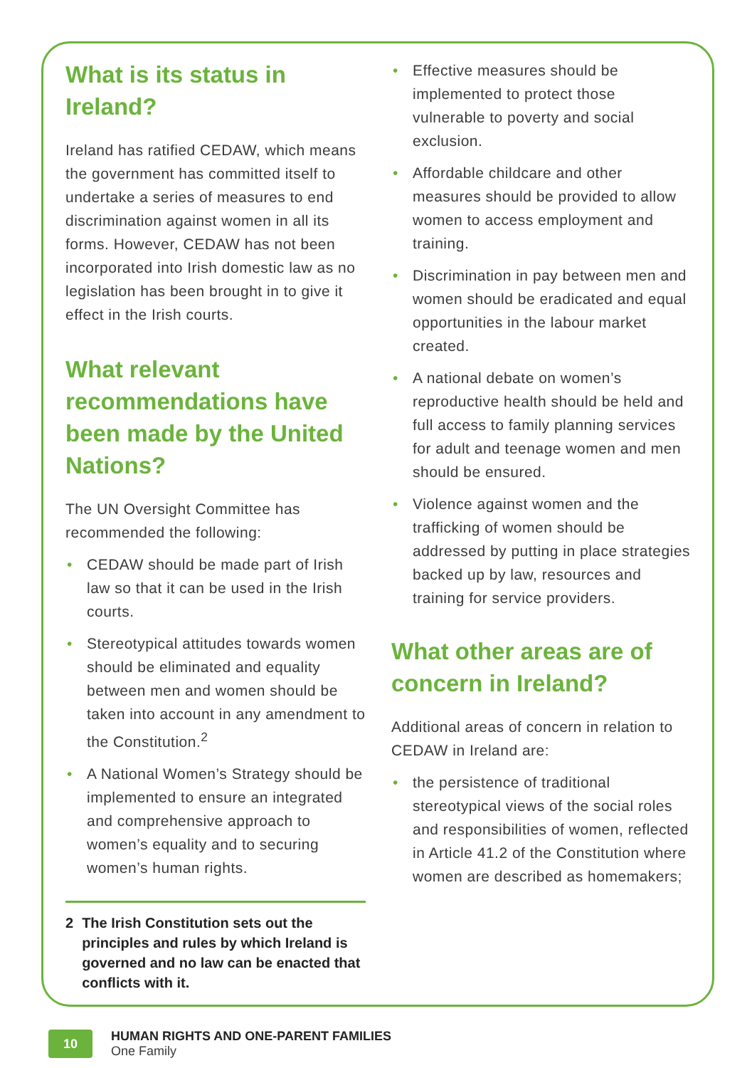What is its status in Ireland?
Ireland has ratified CEDAW, which means the government has committed itself to undertake a series of measures to end discrimination against women in all its forms. However, CEDAW has not been incorporated into Irish domestic law as no legislation has been brought in to give it effect in the Irish courts.
What relevant recommendations have been made by the United Nations?
The UN Oversight Committee has recommended the following:
• CEDAW should be made part of Irish law so that it can be used in the Irish courts.
• Stereotypical attitudes towards women should be eliminated and equality between men and women should be taken into account in any amendment to the Constitution.<sup>2</sup>
• A National Women’s Strategy should be implemented to ensure an integrated and comprehensive approach to women’s equality and to securing women’s human rights.
2 The Irish Constitution sets out the principles and rules by which Ireland is governed and no law can be enacted that conflicts with it.
• Effective measures should be implemented to protect those vulnerable to poverty and social exclusion.
• Affordable childcare and other measures should be provided to allow women to access employment and training.
• Discrimination in pay between men and women should be eradicated and equal opportunities in the labour market created.
• A national debate on women’s reproductive health should be held and full access to family planning services for adult and teenage women and men should be ensured.
• Violence against women and the trafficking of women should be addressed by putting in place strategies backed up by law, resources and training for service providers.
What other areas are of concern in Ireland?
Additional areas of concern in relation to CEDAW in Ireland are:
• the persistence of traditional stereotypical views of the social roles and responsibilities of women, reflected in Article 41.2 of the Constitution where women are described as homemakers;
10
HUMAN RIGHTS AND ONE-PARENT FAMILIES
One Family